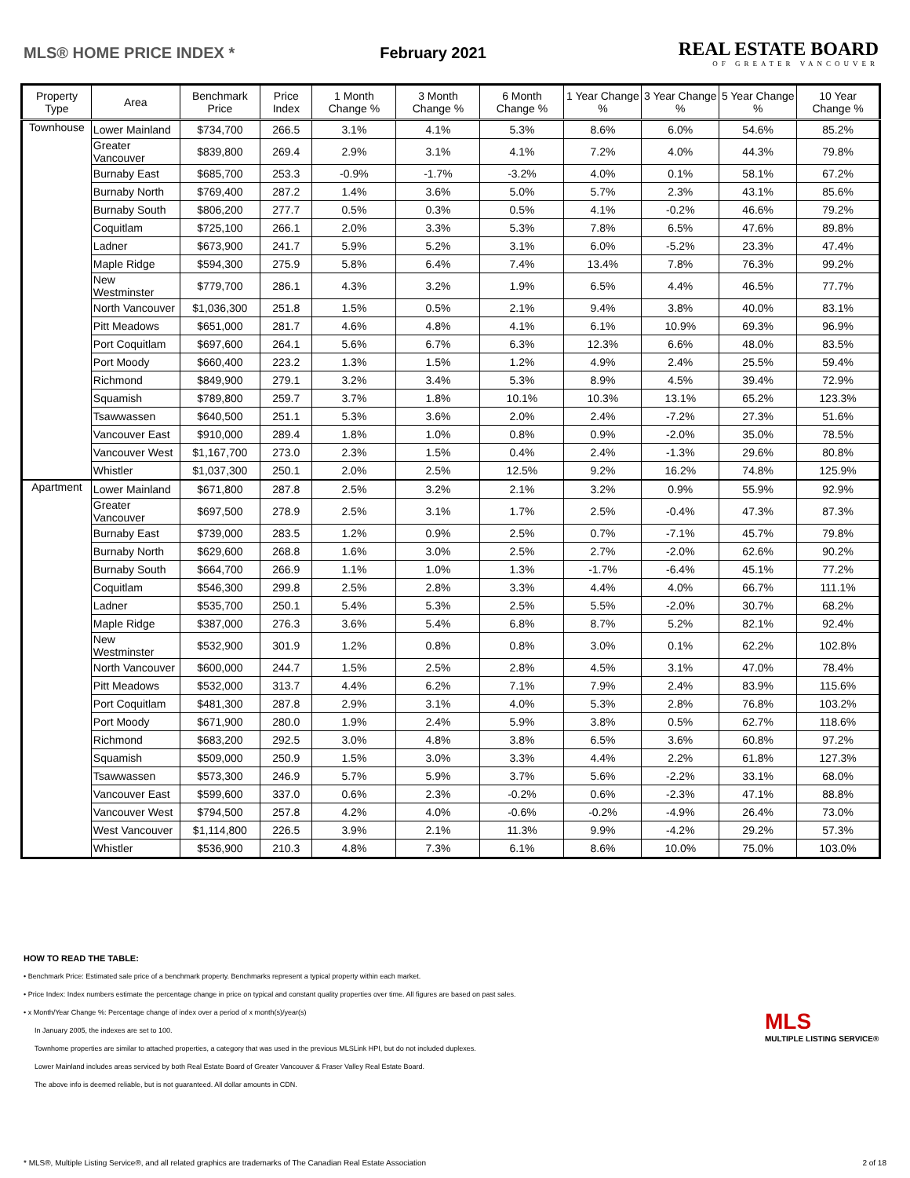MLS® HOME PRICE INDEX * February 2021
REAL ESTATE BOARD
OF GREATER VANCOUVER
| Property Type | Area | Benchmark Price | Price Index | 1 Month Change % | 3 Month Change % | 6 Month Change % | 1 Year Change % | 3 Year Change % | 5 Year Change % | 10 Year Change % |
| --- | --- | --- | --- | --- | --- | --- | --- | --- | --- | --- |
| Townhouse | Lower Mainland | $734,700 | 266.5 | 3.1% | 4.1% | 5.3% | 8.6% | 6.0% | 54.6% | 85.2% |
| | Greater Vancouver | $839,800 | 269.4 | 2.9% | 3.1% | 4.1% | 7.2% | 4.0% | 44.3% | 79.8% |
| | Burnaby East | $685,700 | 253.3 | -0.9% | -1.7% | -3.2% | 4.0% | 0.1% | 58.1% | 67.2% |
| | Burnaby North | $769,400 | 287.2 | 1.4% | 3.6% | 5.0% | 5.7% | 2.3% | 43.1% | 85.6% |
| | Burnaby South | $806,200 | 277.7 | 0.5% | 0.3% | 0.5% | 4.1% | -0.2% | 46.6% | 79.2% |
| | Coquitlam | $725,100 | 266.1 | 2.0% | 3.3% | 5.3% | 7.8% | 6.5% | 47.6% | 89.8% |
| | Ladner | $673,900 | 241.7 | 5.9% | 5.2% | 3.1% | 6.0% | -5.2% | 23.3% | 47.4% |
| | Maple Ridge | $594,300 | 275.9 | 5.8% | 6.4% | 7.4% | 13.4% | 7.8% | 76.3% | 99.2% |
| | New Westminster | $779,700 | 286.1 | 4.3% | 3.2% | 1.9% | 6.5% | 4.4% | 46.5% | 77.7% |
| | North Vancouver | $1,036,300 | 251.8 | 1.5% | 0.5% | 2.1% | 9.4% | 3.8% | 40.0% | 83.1% |
| | Pitt Meadows | $651,000 | 281.7 | 4.6% | 4.8% | 4.1% | 6.1% | 10.9% | 69.3% | 96.9% |
| | Port Coquitlam | $697,600 | 264.1 | 5.6% | 6.7% | 6.3% | 12.3% | 6.6% | 48.0% | 83.5% |
| | Port Moody | $660,400 | 223.2 | 1.3% | 1.5% | 1.2% | 4.9% | 2.4% | 25.5% | 59.4% |
| | Richmond | $849,900 | 279.1 | 3.2% | 3.4% | 5.3% | 8.9% | 4.5% | 39.4% | 72.9% |
| | Squamish | $789,800 | 259.7 | 3.7% | 1.8% | 10.1% | 10.3% | 13.1% | 65.2% | 123.3% |
| | Tsawwassen | $640,500 | 251.1 | 5.3% | 3.6% | 2.0% | 2.4% | -7.2% | 27.3% | 51.6% |
| | Vancouver East | $910,000 | 289.4 | 1.8% | 1.0% | 0.8% | 0.9% | -2.0% | 35.0% | 78.5% |
| | Vancouver West | $1,167,700 | 273.0 | 2.3% | 1.5% | 0.4% | 2.4% | -1.3% | 29.6% | 80.8% |
| | Whistler | $1,037,300 | 250.1 | 2.0% | 2.5% | 12.5% | 9.2% | 16.2% | 74.8% | 125.9% |
| Apartment | Lower Mainland | $671,800 | 287.8 | 2.5% | 3.2% | 2.1% | 3.2% | 0.9% | 55.9% | 92.9% |
| | Greater Vancouver | $697,500 | 278.9 | 2.5% | 3.1% | 1.7% | 2.5% | -0.4% | 47.3% | 87.3% |
| | Burnaby East | $739,000 | 283.5 | 1.2% | 0.9% | 2.5% | 0.7% | -7.1% | 45.7% | 79.8% |
| | Burnaby North | $629,600 | 268.8 | 1.6% | 3.0% | 2.5% | 2.7% | -2.0% | 62.6% | 90.2% |
| | Burnaby South | $664,700 | 266.9 | 1.1% | 1.0% | 1.3% | -1.7% | -6.4% | 45.1% | 77.2% |
| | Coquitlam | $546,300 | 299.8 | 2.5% | 2.8% | 3.3% | 4.4% | 4.0% | 66.7% | 111.1% |
| | Ladner | $535,700 | 250.1 | 5.4% | 5.3% | 2.5% | 5.5% | -2.0% | 30.7% | 68.2% |
| | Maple Ridge | $387,000 | 276.3 | 3.6% | 5.4% | 6.8% | 8.7% | 5.2% | 82.1% | 92.4% |
| | New Westminster | $532,900 | 301.9 | 1.2% | 0.8% | 0.8% | 3.0% | 0.1% | 62.2% | 102.8% |
| | North Vancouver | $600,000 | 244.7 | 1.5% | 2.5% | 2.8% | 4.5% | 3.1% | 47.0% | 78.4% |
| | Pitt Meadows | $532,000 | 313.7 | 4.4% | 6.2% | 7.1% | 7.9% | 2.4% | 83.9% | 115.6% |
| | Port Coquitlam | $481,300 | 287.8 | 2.9% | 3.1% | 4.0% | 5.3% | 2.8% | 76.8% | 103.2% |
| | Port Moody | $671,900 | 280.0 | 1.9% | 2.4% | 5.9% | 3.8% | 0.5% | 62.7% | 118.6% |
| | Richmond | $683,200 | 292.5 | 3.0% | 4.8% | 3.8% | 6.5% | 3.6% | 60.8% | 97.2% |
| | Squamish | $509,000 | 250.9 | 1.5% | 3.0% | 3.3% | 4.4% | 2.2% | 61.8% | 127.3% |
| | Tsawwassen | $573,300 | 246.9 | 5.7% | 5.9% | 3.7% | 5.6% | -2.2% | 33.1% | 68.0% |
| | Vancouver East | $599,600 | 337.0 | 0.6% | 2.3% | -0.2% | 0.6% | -2.3% | 47.1% | 88.8% |
| | Vancouver West | $794,500 | 257.8 | 4.2% | 4.0% | -0.6% | -0.2% | -4.9% | 26.4% | 73.0% |
| | West Vancouver | $1,114,800 | 226.5 | 3.9% | 2.1% | 11.3% | 9.9% | -4.2% | 29.2% | 57.3% |
| | Whistler | $536,900 | 210.3 | 4.8% | 7.3% | 6.1% | 8.6% | 10.0% | 75.0% | 103.0% |
HOW TO READ THE TABLE:
• Benchmark Price: Estimated sale price of a benchmark property. Benchmarks represent a typical property within each market.
• Price Index: Index numbers estimate the percentage change in price on typical and constant quality properties over time. All figures are based on past sales.
• x Month/Year Change %: Percentage change of index over a period of x month(s)/year(s)
In January 2005, the indexes are set to 100.
Townhome properties are similar to attached properties, a category that was used in the previous MLSLink HPI, but do not included duplexes.
Lower Mainland includes areas serviced by both Real Estate Board of Greater Vancouver & Fraser Valley Real Estate Board.
The above info is deemed reliable, but is not guaranteed. All dollar amounts in CDN.
MLS
MULTIPLE LISTING SERVICE®
* MLS®, Multiple Listing Service®, and all related graphics are trademarks of The Canadian Real Estate Association 2 of 18